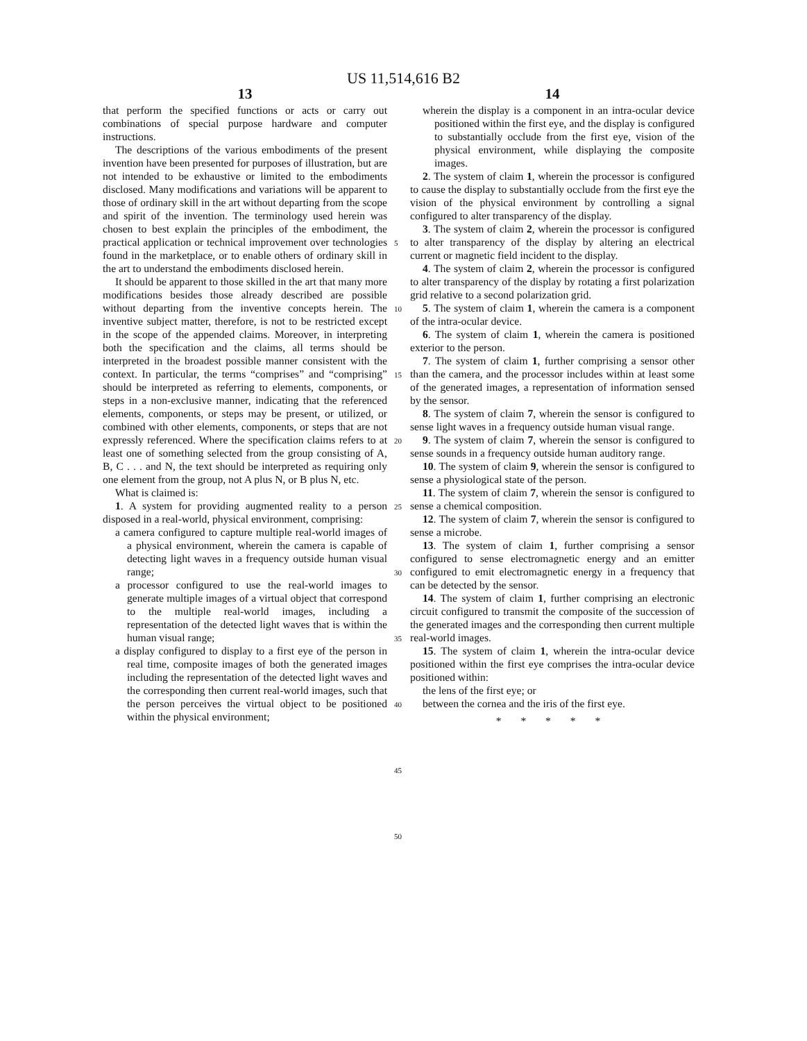US 11,514,616 B2
13
that perform the specified functions or acts or carry out combinations of special purpose hardware and computer instructions.
The descriptions of the various embodiments of the present invention have been presented for purposes of illustration, but are not intended to be exhaustive or limited to the embodiments disclosed. Many modifications and variations will be apparent to those of ordinary skill in the art without departing from the scope and spirit of the invention. The terminology used herein was chosen to best explain the principles of the embodiment, the practical application or technical improvement over technologies found in the marketplace, or to enable others of ordinary skill in the art to understand the embodiments disclosed herein.
It should be apparent to those skilled in the art that many more modifications besides those already described are possible without departing from the inventive concepts herein. The inventive subject matter, therefore, is not to be restricted except in the scope of the appended claims. Moreover, in interpreting both the specification and the claims, all terms should be interpreted in the broadest possible manner consistent with the context. In particular, the terms “comprises” and “comprising” should be interpreted as referring to elements, components, or steps in a non-exclusive manner, indicating that the referenced elements, components, or steps may be present, or utilized, or combined with other elements, components, or steps that are not expressly referenced. Where the specification claims refers to at least one of something selected from the group consisting of A, B, C . . . and N, the text should be interpreted as requiring only one element from the group, not A plus N, or B plus N, etc.
What is claimed is:
1. A system for providing augmented reality to a person disposed in a real-world, physical environment, comprising:
a camera configured to capture multiple real-world images of a physical environment, wherein the camera is capable of detecting light waves in a frequency outside human visual range;
a processor configured to use the real-world images to generate multiple images of a virtual object that correspond to the multiple real-world images, including a representation of the detected light waves that is within the human visual range;
a display configured to display to a first eye of the person in real time, composite images of both the generated images including the representation of the detected light waves and the corresponding then current real-world images, such that the person perceives the virtual object to be positioned within the physical environment;
5
10
15
20
25
30
35
40
45
50
14
wherein the display is a component in an intra-ocular device positioned within the first eye, and the display is configured to substantially occlude from the first eye, vision of the physical environment, while displaying the composite images.
2. The system of claim 1, wherein the processor is configured to cause the display to substantially occlude from the first eye the vision of the physical environment by controlling a signal configured to alter transparency of the display.
3. The system of claim 2, wherein the processor is configured to alter transparency of the display by altering an electrical current or magnetic field incident to the display.
4. The system of claim 2, wherein the processor is configured to alter transparency of the display by rotating a first polarization grid relative to a second polarization grid.
5. The system of claim 1, wherein the camera is a component of the intra-ocular device.
6. The system of claim 1, wherein the camera is positioned exterior to the person.
7. The system of claim 1, further comprising a sensor other than the camera, and the processor includes within at least some of the generated images, a representation of information sensed by the sensor.
8. The system of claim 7, wherein the sensor is configured to sense light waves in a frequency outside human visual range.
9. The system of claim 7, wherein the sensor is configured to sense sounds in a frequency outside human auditory range.
10. The system of claim 9, wherein the sensor is configured to sense a physiological state of the person.
11. The system of claim 7, wherein the sensor is configured to sense a chemical composition.
12. The system of claim 7, wherein the sensor is configured to sense a microbe.
13. The system of claim 1, further comprising a sensor configured to sense electromagnetic energy and an emitter configured to emit electromagnetic energy in a frequency that can be detected by the sensor.
14. The system of claim 1, further comprising an electronic circuit configured to transmit the composite of the succession of the generated images and the corresponding then current multiple real-world images.
15. The system of claim 1, wherein the intra-ocular device positioned within the first eye comprises the intra-ocular device positioned within:
the lens of the first eye; or
between the cornea and the iris of the first eye.
* * * * *